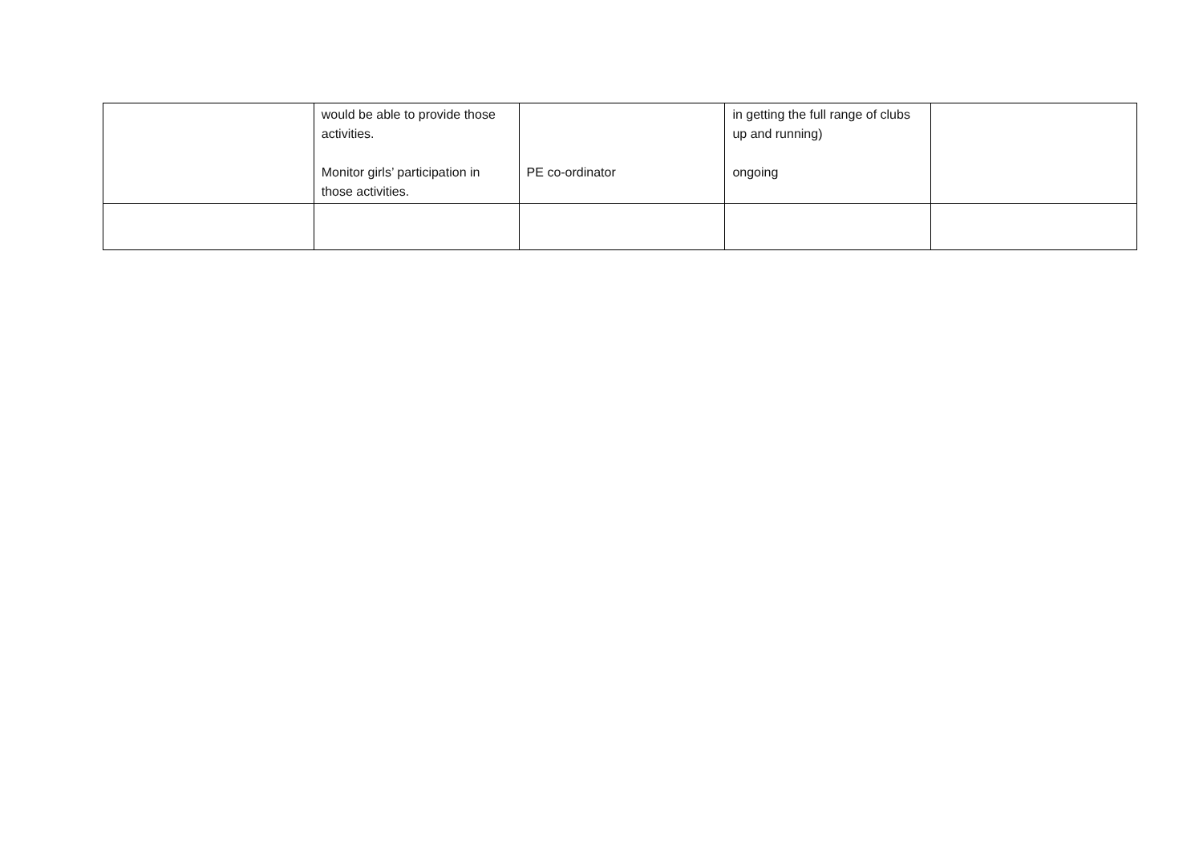| | would be able to provide those activities. Monitor girls’ participation in those activities. | PE co-ordinator | in getting the full range of clubs up and running) ongoing | |